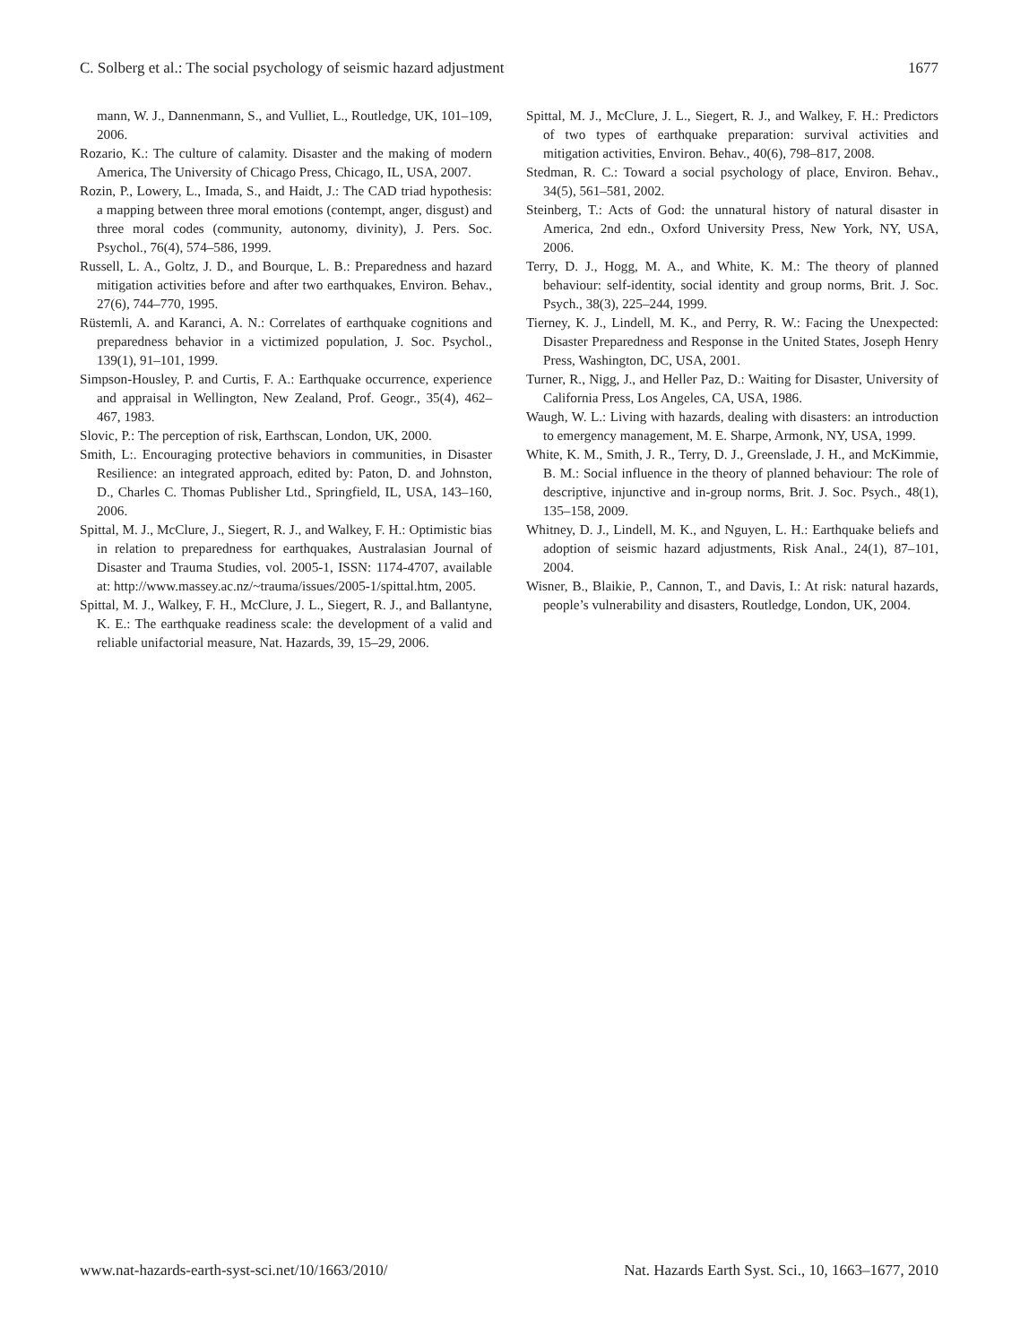C. Solberg et al.: The social psychology of seismic hazard adjustment 1677
mann, W. J., Dannenmann, S., and Vulliet, L., Routledge, UK, 101–109, 2006.
Rozario, K.: The culture of calamity. Disaster and the making of modern America, The University of Chicago Press, Chicago, IL, USA, 2007.
Rozin, P., Lowery, L., Imada, S., and Haidt, J.: The CAD triad hypothesis: a mapping between three moral emotions (contempt, anger, disgust) and three moral codes (community, autonomy, divinity), J. Pers. Soc. Psychol., 76(4), 574–586, 1999.
Russell, L. A., Goltz, J. D., and Bourque, L. B.: Preparedness and hazard mitigation activities before and after two earthquakes, Environ. Behav., 27(6), 744–770, 1995.
Rüstemli, A. and Karanci, A. N.: Correlates of earthquake cognitions and preparedness behavior in a victimized population, J. Soc. Psychol., 139(1), 91–101, 1999.
Simpson-Housley, P. and Curtis, F. A.: Earthquake occurrence, experience and appraisal in Wellington, New Zealand, Prof. Geogr., 35(4), 462–467, 1983.
Slovic, P.: The perception of risk, Earthscan, London, UK, 2000.
Smith, L:. Encouraging protective behaviors in communities, in Disaster Resilience: an integrated approach, edited by: Paton, D. and Johnston, D., Charles C. Thomas Publisher Ltd., Springfield, IL, USA, 143–160, 2006.
Spittal, M. J., McClure, J., Siegert, R. J., and Walkey, F. H.: Optimistic bias in relation to preparedness for earthquakes, Australasian Journal of Disaster and Trauma Studies, vol. 2005-1, ISSN: 1174-4707, available at: http://www.massey.ac.nz/~trauma/issues/2005-1/spittal.htm, 2005.
Spittal, M. J., Walkey, F. H., McClure, J. L., Siegert, R. J., and Ballantyne, K. E.: The earthquake readiness scale: the development of a valid and reliable unifactorial measure, Nat. Hazards, 39, 15–29, 2006.
Spittal, M. J., McClure, J. L., Siegert, R. J., and Walkey, F. H.: Predictors of two types of earthquake preparation: survival activities and mitigation activities, Environ. Behav., 40(6), 798–817, 2008.
Stedman, R. C.: Toward a social psychology of place, Environ. Behav., 34(5), 561–581, 2002.
Steinberg, T.: Acts of God: the unnatural history of natural disaster in America, 2nd edn., Oxford University Press, New York, NY, USA, 2006.
Terry, D. J., Hogg, M. A., and White, K. M.: The theory of planned behaviour: self-identity, social identity and group norms, Brit. J. Soc. Psych., 38(3), 225–244, 1999.
Tierney, K. J., Lindell, M. K., and Perry, R. W.: Facing the Unexpected: Disaster Preparedness and Response in the United States, Joseph Henry Press, Washington, DC, USA, 2001.
Turner, R., Nigg, J., and Heller Paz, D.: Waiting for Disaster, University of California Press, Los Angeles, CA, USA, 1986.
Waugh, W. L.: Living with hazards, dealing with disasters: an introduction to emergency management, M. E. Sharpe, Armonk, NY, USA, 1999.
White, K. M., Smith, J. R., Terry, D. J., Greenslade, J. H., and McKimmie, B. M.: Social influence in the theory of planned behaviour: The role of descriptive, injunctive and in-group norms, Brit. J. Soc. Psych., 48(1), 135–158, 2009.
Whitney, D. J., Lindell, M. K., and Nguyen, L. H.: Earthquake beliefs and adoption of seismic hazard adjustments, Risk Anal., 24(1), 87–101, 2004.
Wisner, B., Blaikie, P., Cannon, T., and Davis, I.: At risk: natural hazards, people’s vulnerability and disasters, Routledge, London, UK, 2004.
www.nat-hazards-earth-syst-sci.net/10/1663/2010/ Nat. Hazards Earth Syst. Sci., 10, 1663–1677, 2010